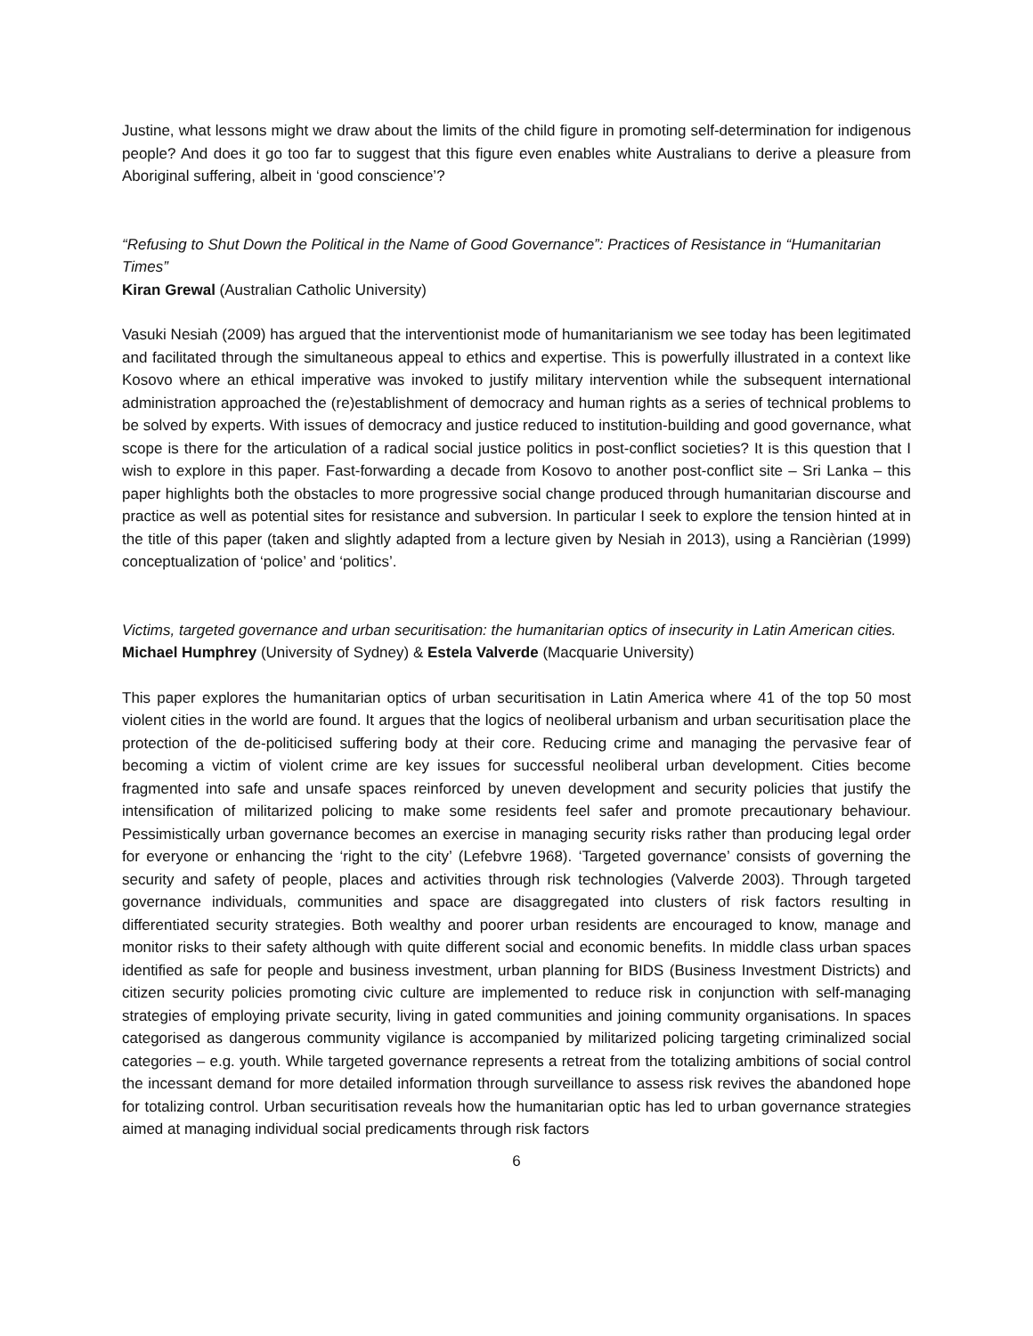Justine, what lessons might we draw about the limits of the child figure in promoting self-determination for indigenous people? And does it go too far to suggest that this figure even enables white Australians to derive a pleasure from Aboriginal suffering, albeit in ‘good conscience’?
“Refusing to Shut Down the Political in the Name of Good Governance”: Practices of Resistance in “Humanitarian Times”
Kiran Grewal (Australian Catholic University)
Vasuki Nesiah (2009) has argued that the interventionist mode of humanitarianism we see today has been legitimated and facilitated through the simultaneous appeal to ethics and expertise. This is powerfully illustrated in a context like Kosovo where an ethical imperative was invoked to justify military intervention while the subsequent international administration approached the (re)establishment of democracy and human rights as a series of technical problems to be solved by experts. With issues of democracy and justice reduced to institution-building and good governance, what scope is there for the articulation of a radical social justice politics in post-conflict societies? It is this question that I wish to explore in this paper. Fast-forwarding a decade from Kosovo to another post-conflict site – Sri Lanka – this paper highlights both the obstacles to more progressive social change produced through humanitarian discourse and practice as well as potential sites for resistance and subversion. In particular I seek to explore the tension hinted at in the title of this paper (taken and slightly adapted from a lecture given by Nesiah in 2013), using a Rancièrian (1999) conceptualization of ‘police’ and ‘politics’.
Victims, targeted governance and urban securitisation: the humanitarian optics of insecurity in Latin American cities.
Michael Humphrey (University of Sydney) & Estela Valverde (Macquarie University)
This paper explores the humanitarian optics of urban securitisation in Latin America where 41 of the top 50 most violent cities in the world are found. It argues that the logics of neoliberal urbanism and urban securitisation place the protection of the de-politicised suffering body at their core. Reducing crime and managing the pervasive fear of becoming a victim of violent crime are key issues for successful neoliberal urban development. Cities become fragmented into safe and unsafe spaces reinforced by uneven development and security policies that justify the intensification of militarized policing to make some residents feel safer and promote precautionary behaviour. Pessimistically urban governance becomes an exercise in managing security risks rather than producing legal order for everyone or enhancing the ‘right to the city’ (Lefebvre 1968). ‘Targeted governance’ consists of governing the security and safety of people, places and activities through risk technologies (Valverde 2003). Through targeted governance individuals, communities and space are disaggregated into clusters of risk factors resulting in differentiated security strategies. Both wealthy and poorer urban residents are encouraged to know, manage and monitor risks to their safety although with quite different social and economic benefits. In middle class urban spaces identified as safe for people and business investment, urban planning for BIDS (Business Investment Districts) and citizen security policies promoting civic culture are implemented to reduce risk in conjunction with self-managing strategies of employing private security, living in gated communities and joining community organisations. In spaces categorised as dangerous community vigilance is accompanied by militarized policing targeting criminalized social categories – e.g. youth. While targeted governance represents a retreat from the totalizing ambitions of social control the incessant demand for more detailed information through surveillance to assess risk revives the abandoned hope for totalizing control. Urban securitisation reveals how the humanitarian optic has led to urban governance strategies aimed at managing individual social predicaments through risk factors
6